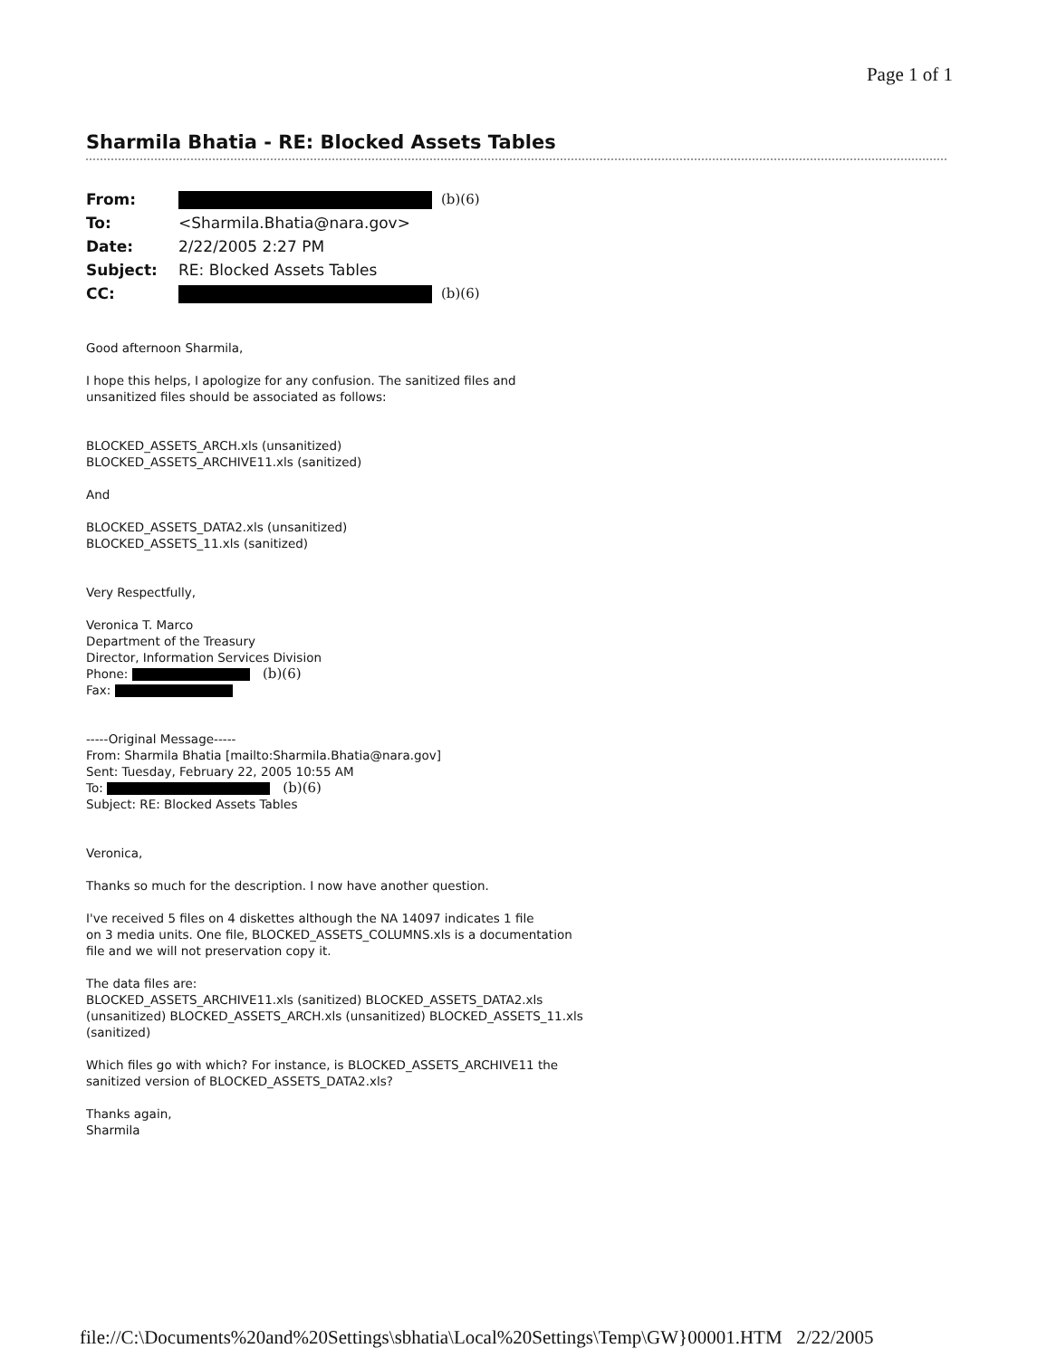Page 1 of 1
Sharmila Bhatia - RE: Blocked Assets Tables
| From: | (b)(6) |
| To: | <Sharmila.Bhatia@nara.gov> |
| Date: | 2/22/2005 2:27 PM |
| Subject: | RE: Blocked Assets Tables |
| CC: | (b)(6) |
Good afternoon Sharmila,
I hope this helps, I apologize for any confusion. The sanitized files and
unsanitized files should be associated as follows:
BLOCKED_ASSETS_ARCH.xls (unsanitized)
BLOCKED_ASSETS_ARCHIVE11.xls (sanitized)
And
BLOCKED_ASSETS_DATA2.xls (unsanitized)
BLOCKED_ASSETS_11.xls (sanitized)
Very Respectfully,
Veronica T. Marco
Department of the Treasury
Director, Information Services Division
Phone: (b)(6)
Fax:
-----Original Message-----
From: Sharmila Bhatia [mailto:Sharmila.Bhatia@nara.gov]
Sent: Tuesday, February 22, 2005 10:55 AM
To: (b)(6)
Subject: RE: Blocked Assets Tables
Veronica,
Thanks so much for the description. I now have another question.
I've received 5 files on 4 diskettes although the NA 14097 indicates 1 file
on 3 media units. One file, BLOCKED_ASSETS_COLUMNS.xls is a documentation
file and we will not preservation copy it.
The data files are:
BLOCKED_ASSETS_ARCHIVE11.xls (sanitized) BLOCKED_ASSETS_DATA2.xls
(unsanitized) BLOCKED_ASSETS_ARCH.xls (unsanitized) BLOCKED_ASSETS_11.xls
(sanitized)
Which files go with which? For instance, is BLOCKED_ASSETS_ARCHIVE11 the
sanitized version of BLOCKED_ASSETS_DATA2.xls?
Thanks again,
Sharmila
file://C:\Documents%20and%20Settings\sbhatia\Local%20Settings\Temp\GW}00001.HTM 2/22/2005